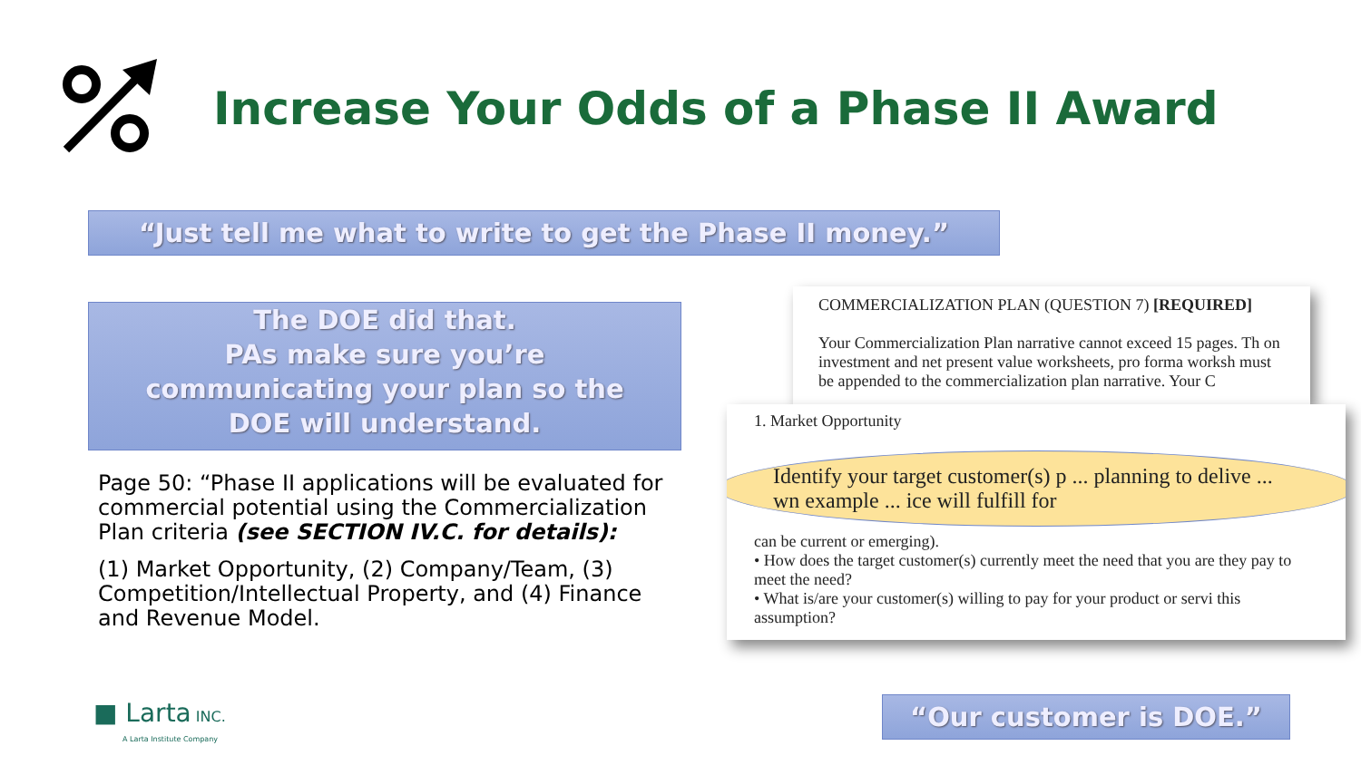Increase Your Odds of a Phase II Award
“Just tell me what to write to get the Phase II money.”
The DOE did that.
PAs make sure you’re
communicating your plan so the
DOE will understand.
Page 50: “Phase II applications will be evaluated for commercial potential using the Commercialization Plan criteria (see SECTION IV.C. for details):
(1) Market Opportunity, (2) Company/Team, (3) Competition/Intellectual Property, and (4) Finance and Revenue Model.
COMMERCIALIZATION PLAN (QUESTION 7) [REQUIRED]
Your Commercialization Plan narrative cannot exceed 15 pages. Th on investment and net present value worksheets, pro forma worksh must be appended to the commercialization plan narrative. Your C
1. Market Opportunity
Identify your target customer(s) p ... planning to delive ... wn example ... ice will fulfill for
can be current or emerging).
• How does the target customer(s) currently meet the need that you are they pay to meet the need?
• What is/are your customer(s) willing to pay for your product or servi this assumption?
“Our customer is DOE.”
■ Larta INC.
A Larta Institute Company